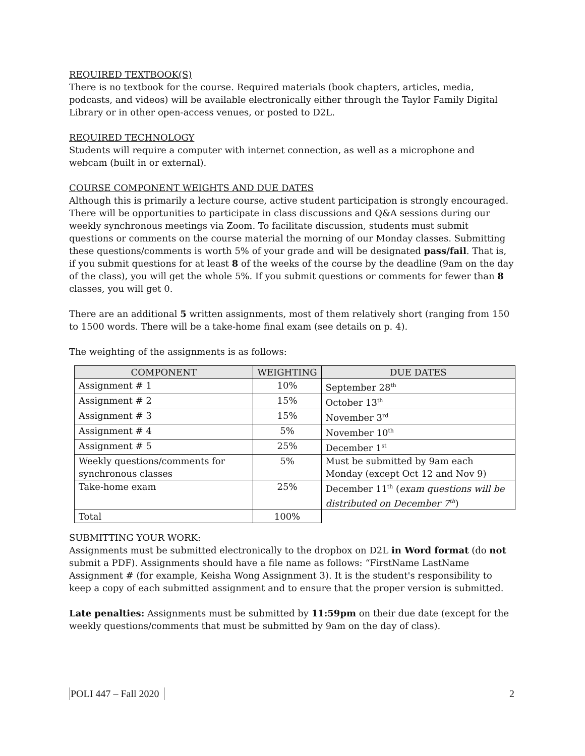REQUIRED TEXTBOOK(S)
There is no textbook for the course. Required materials (book chapters, articles, media, podcasts, and videos) will be available electronically either through the Taylor Family Digital Library or in other open-access venues, or posted to D2L.
REQUIRED TECHNOLOGY
Students will require a computer with internet connection, as well as a microphone and webcam (built in or external).
COURSE COMPONENT WEIGHTS AND DUE DATES
Although this is primarily a lecture course, active student participation is strongly encouraged. There will be opportunities to participate in class discussions and Q&A sessions during our weekly synchronous meetings via Zoom. To facilitate discussion, students must submit questions or comments on the course material the morning of our Monday classes. Submitting these questions/comments is worth 5% of your grade and will be designated pass/fail. That is, if you submit questions for at least 8 of the weeks of the course by the deadline (9am on the day of the class), you will get the whole 5%. If you submit questions or comments for fewer than 8 classes, you will get 0.
There are an additional 5 written assignments, most of them relatively short (ranging from 150 to 1500 words. There will be a take-home final exam (see details on p. 4).
The weighting of the assignments is as follows:
| COMPONENT | WEIGHTING | DUE DATES |
| --- | --- | --- |
| Assignment # 1 | 10% | September 28<sup>th</sup> |
| Assignment # 2 | 15% | October 13<sup>th</sup> |
| Assignment # 3 | 15% | November 3<sup>rd</sup> |
| Assignment # 4 | 5% | November 10<sup>th</sup> |
| Assignment # 5 | 25% | December 1<sup>st</sup> |
| Weekly questions/comments for synchronous classes | 5% | Must be submitted by 9am each Monday (except Oct 12 and Nov 9) |
| Take-home exam | 25% | December 11<sup>th</sup> ( exam questions will be distributed on December 7<sup>th</sup> ) |
| Total | 100% | |
SUBMITTING YOUR WORK:
Assignments must be submitted electronically to the dropbox on D2L in Word format (do not submit a PDF). Assignments should have a file name as follows: “FirstName LastName Assignment # (for example, Keisha Wong Assignment 3). It is the student's responsibility to keep a copy of each submitted assignment and to ensure that the proper version is submitted.
Late penalties: Assignments must be submitted by 11:59pm on their due date (except for the weekly questions/comments that must be submitted by 9am on the day of class).
POLI 447 – Fall 2020 2